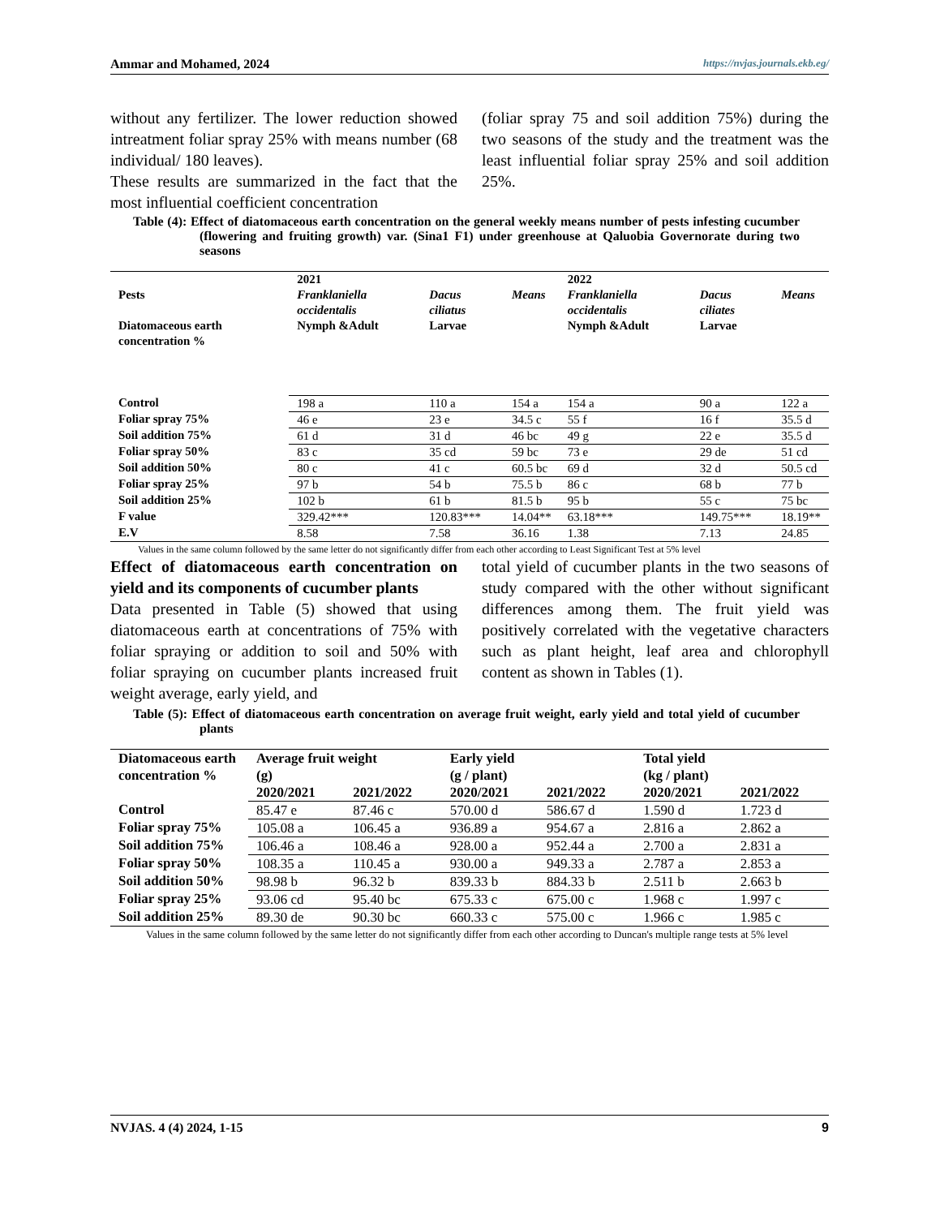Ammar and Mohamed, 2024 https://nvjas.journals.ekb.eg/
without any fertilizer. The lower reduction showed intreatment foliar spray 25% with means number (68 individual/ 180 leaves).
These results are summarized in the fact that the most influential coefficient concentration
(foliar spray 75 and soil addition 75%) during the two seasons of the study and the treatment was the least influential foliar spray 25% and soil addition 25%.
Table (4): Effect of diatomaceous earth concentration on the general weekly means number of pests infesting cucumber (flowering and fruiting growth) var. (Sina1 F1) under greenhouse at Qaluobia Governorate during two seasons
| | 2021 | | | 2022 | | |
| --- | --- | --- | --- | --- | --- | --- |
| Pests | Franklaniella occidentalis | Dacus ciliatus | Means | Franklaniella occidentalis | Dacus ciliates | Means |
| Diatomaceous earth concentration % | Nymph &Adult | Larvae | | Nymph &Adult | Larvae | |
| Control | 198 a | 110 a | 154 a | 154 a | 90 a | 122 a |
| Foliar spray 75% | 46 e | 23 e | 34.5 c | 55 f | 16 f | 35.5 d |
| Soil addition 75% | 61 d | 31 d | 46 bc | 49 g | 22 e | 35.5 d |
| Foliar spray 50% | 83 c | 35 cd | 59 bc | 73 e | 29 de | 51 cd |
| Soil addition 50% | 80 c | 41 c | 60.5 bc | 69 d | 32 d | 50.5 cd |
| Foliar spray 25% | 97 b | 54 b | 75.5 b | 86 c | 68 b | 77 b |
| Soil addition 25% | 102 b | 61 b | 81.5 b | 95 b | 55 c | 75 bc |
| F value | 329.42*** | 120.83*** | 14.04** | 63.18*** | 149.75*** | 18.19** |
| E.V | 8.58 | 7.58 | 36.16 | 1.38 | 7.13 | 24.85 |
Values in the same column followed by the same letter do not significantly differ from each other according to Least Significant Test at 5% level
Effect of diatomaceous earth concentration on yield and its components of cucumber plants
Data presented in Table (5) showed that using diatomaceous earth at concentrations of 75% with foliar spraying or addition to soil and 50% with foliar spraying on cucumber plants increased fruit weight average, early yield, and
total yield of cucumber plants in the two seasons of study compared with the other without significant differences among them. The fruit yield was positively correlated with the vegetative characters such as plant height, leaf area and chlorophyll content as shown in Tables (1).
Table (5): Effect of diatomaceous earth concentration on average fruit weight, early yield and total yield of cucumber plants
| Diatomaceous earth concentration % | Average fruit weight (g) | | Early yield (g / plant) | | Total yield (kg / plant) | |
| --- | --- | --- | --- | --- | --- | --- |
| | 2020/2021 | 2021/2022 | 2020/2021 | 2021/2022 | 2020/2021 | 2021/2022 |
| Control | 85.47 e | 87.46 c | 570.00 d | 586.67 d | 1.590 d | 1.723 d |
| Foliar spray 75% | 105.08 a | 106.45 a | 936.89 a | 954.67 a | 2.816 a | 2.862 a |
| Soil addition 75% | 106.46 a | 108.46 a | 928.00 a | 952.44 a | 2.700 a | 2.831 a |
| Foliar spray 50% | 108.35 a | 110.45 a | 930.00 a | 949.33 a | 2.787 a | 2.853 a |
| Soil addition 50% | 98.98 b | 96.32 b | 839.33 b | 884.33 b | 2.511 b | 2.663 b |
| Foliar spray 25% | 93.06 cd | 95.40 bc | 675.33 c | 675.00 c | 1.968 c | 1.997 c |
| Soil addition 25% | 89.30 de | 90.30 bc | 660.33 c | 575.00 c | 1.966 c | 1.985 c |
Values in the same column followed by the same letter do not significantly differ from each other according to Duncan's multiple range tests at 5% level
NVJAS. 4 (4) 2024, 1-15 9